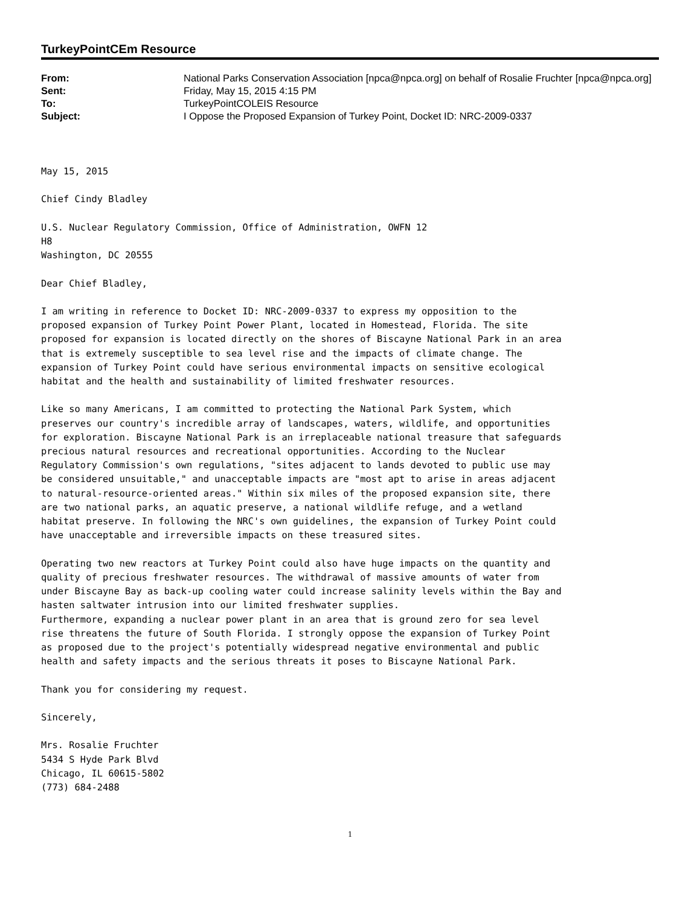TurkeyPointCEm Resource
| From: | National Parks Conservation Association [npca@npca.org] on behalf of Rosalie Fruchter [npca@npca.org] |
| Sent: | Friday, May 15, 2015 4:15 PM |
| To: | TurkeyPointCOLEIS Resource |
| Subject: | I Oppose the Proposed Expansion of Turkey Point, Docket ID: NRC-2009-0337 |
May 15, 2015 Chief Cindy Bladley U.S. Nuclear Regulatory Commission, Office of Administration, OWFN 12 H8 Washington, DC 20555 Dear Chief Bladley, I am writing in reference to Docket ID: NRC-2009-0337 to express my opposition to the proposed expansion of Turkey Point Power Plant, located in Homestead, Florida. The site proposed for expansion is located directly on the shores of Biscayne National Park in an area that is extremely susceptible to sea level rise and the impacts of climate change. The expansion of Turkey Point could have serious environmental impacts on sensitive ecological habitat and the health and sustainability of limited freshwater resources. Like so many Americans, I am committed to protecting the National Park System, which preserves our country's incredible array of landscapes, waters, wildlife, and opportunities for exploration. Biscayne National Park is an irreplaceable national treasure that safeguards precious natural resources and recreational opportunities. According to the Nuclear Regulatory Commission's own regulations, "sites adjacent to lands devoted to public use may be considered unsuitable," and unacceptable impacts are "most apt to arise in areas adjacent to natural-resource-oriented areas." Within six miles of the proposed expansion site, there are two national parks, an aquatic preserve, a national wildlife refuge, and a wetland habitat preserve. In following the NRC's own guidelines, the expansion of Turkey Point could have unacceptable and irreversible impacts on these treasured sites. Operating two new reactors at Turkey Point could also have huge impacts on the quantity and quality of precious freshwater resources. The withdrawal of massive amounts of water from under Biscayne Bay as back-up cooling water could increase salinity levels within the Bay and hasten saltwater intrusion into our limited freshwater supplies. Furthermore, expanding a nuclear power plant in an area that is ground zero for sea level rise threatens the future of South Florida. I strongly oppose the expansion of Turkey Point as proposed due to the project's potentially widespread negative environmental and public health and safety impacts and the serious threats it poses to Biscayne National Park. Thank you for considering my request. Sincerely, Mrs. Rosalie Fruchter 5434 S Hyde Park Blvd Chicago, IL 60615-5802 (773) 684-2488
1